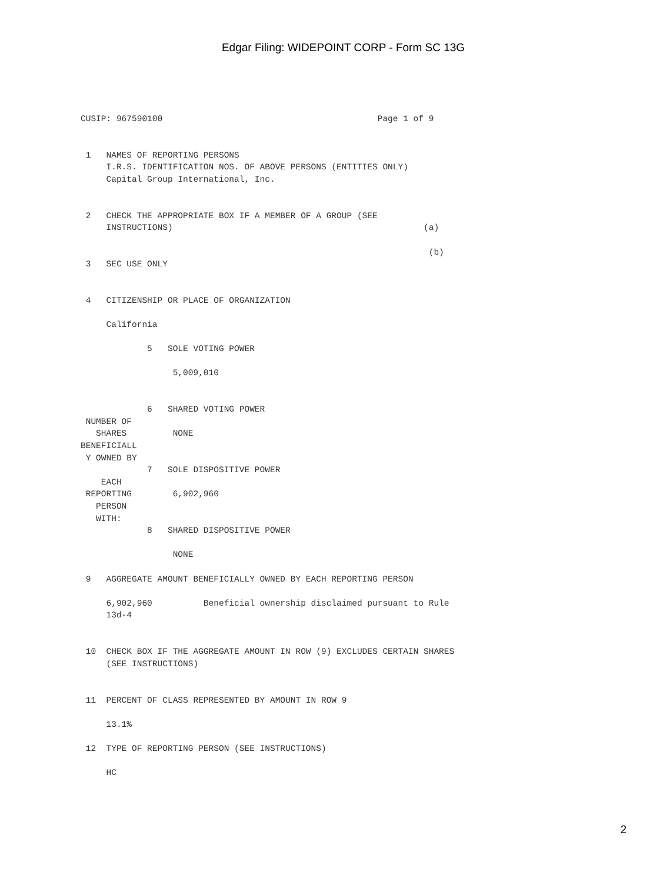Edgar Filing: WIDEPOINT CORP - Form SC 13G
CUSIP: 967590100 Page 1 of 9
1 NAMES OF REPORTING PERSONS I.R.S. IDENTIFICATION NOS. OF ABOVE PERSONS (ENTITIES ONLY) Capital Group International, Inc. 2 CHECK THE APPROPRIATE BOX IF A MEMBER OF A GROUP (SEE INSTRUCTIONS) (a) (b) 3 SEC USE ONLY 4 CITIZENSHIP OR PLACE OF ORGANIZATION California 5 SOLE VOTING POWER 5,009,010 6 SHARED VOTING POWER NUMBER OF SHARES NONE BENEFICIALL Y OWNED BY 7 SOLE DISPOSITIVE POWER EACH REPORTING 6,902,960 PERSON WITH: 8 SHARED DISPOSITIVE POWER NONE 9 AGGREGATE AMOUNT BENEFICIALLY OWNED BY EACH REPORTING PERSON 6,902,960 Beneficial ownership disclaimed pursuant to Rule 13d-4 10 CHECK BOX IF THE AGGREGATE AMOUNT IN ROW (9) EXCLUDES CERTAIN SHARES (SEE INSTRUCTIONS) 11 PERCENT OF CLASS REPRESENTED BY AMOUNT IN ROW 9 13.1% 12 TYPE OF REPORTING PERSON (SEE INSTRUCTIONS) HC
2